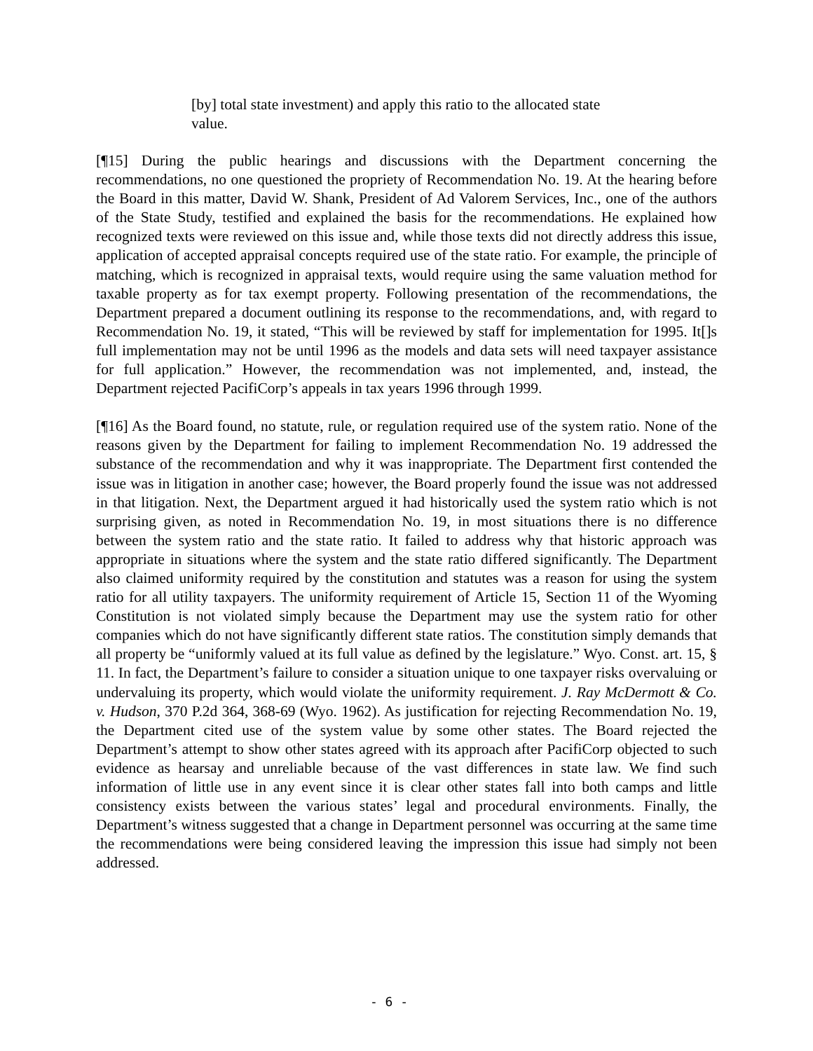[by] total state investment) and apply this ratio to the allocated state value.
[¶15] During the public hearings and discussions with the Department concerning the recommendations, no one questioned the propriety of Recommendation No. 19. At the hearing before the Board in this matter, David W. Shank, President of Ad Valorem Services, Inc., one of the authors of the State Study, testified and explained the basis for the recommendations. He explained how recognized texts were reviewed on this issue and, while those texts did not directly address this issue, application of accepted appraisal concepts required use of the state ratio. For example, the principle of matching, which is recognized in appraisal texts, would require using the same valuation method for taxable property as for tax exempt property. Following presentation of the recommendations, the Department prepared a document outlining its response to the recommendations, and, with regard to Recommendation No. 19, it stated, “This will be reviewed by staff for implementation for 1995. It[]s full implementation may not be until 1996 as the models and data sets will need taxpayer assistance for full application.” However, the recommendation was not implemented, and, instead, the Department rejected PacifiCorp’s appeals in tax years 1996 through 1999.
[¶16] As the Board found, no statute, rule, or regulation required use of the system ratio. None of the reasons given by the Department for failing to implement Recommendation No. 19 addressed the substance of the recommendation and why it was inappropriate. The Department first contended the issue was in litigation in another case; however, the Board properly found the issue was not addressed in that litigation. Next, the Department argued it had historically used the system ratio which is not surprising given, as noted in Recommendation No. 19, in most situations there is no difference between the system ratio and the state ratio. It failed to address why that historic approach was appropriate in situations where the system and the state ratio differed significantly. The Department also claimed uniformity required by the constitution and statutes was a reason for using the system ratio for all utility taxpayers. The uniformity requirement of Article 15, Section 11 of the Wyoming Constitution is not violated simply because the Department may use the system ratio for other companies which do not have significantly different state ratios. The constitution simply demands that all property be “uniformly valued at its full value as defined by the legislature.” Wyo. Const. art. 15, § 11. In fact, the Department’s failure to consider a situation unique to one taxpayer risks overvaluing or undervaluing its property, which would violate the uniformity requirement. J. Ray McDermott & Co. v. Hudson, 370 P.2d 364, 368-69 (Wyo. 1962). As justification for rejecting Recommendation No. 19, the Department cited use of the system value by some other states. The Board rejected the Department’s attempt to show other states agreed with its approach after PacifiCorp objected to such evidence as hearsay and unreliable because of the vast differences in state law. We find such information of little use in any event since it is clear other states fall into both camps and little consistency exists between the various states’ legal and procedural environments. Finally, the Department’s witness suggested that a change in Department personnel was occurring at the same time the recommendations were being considered leaving the impression this issue had simply not been addressed.
- 6 -